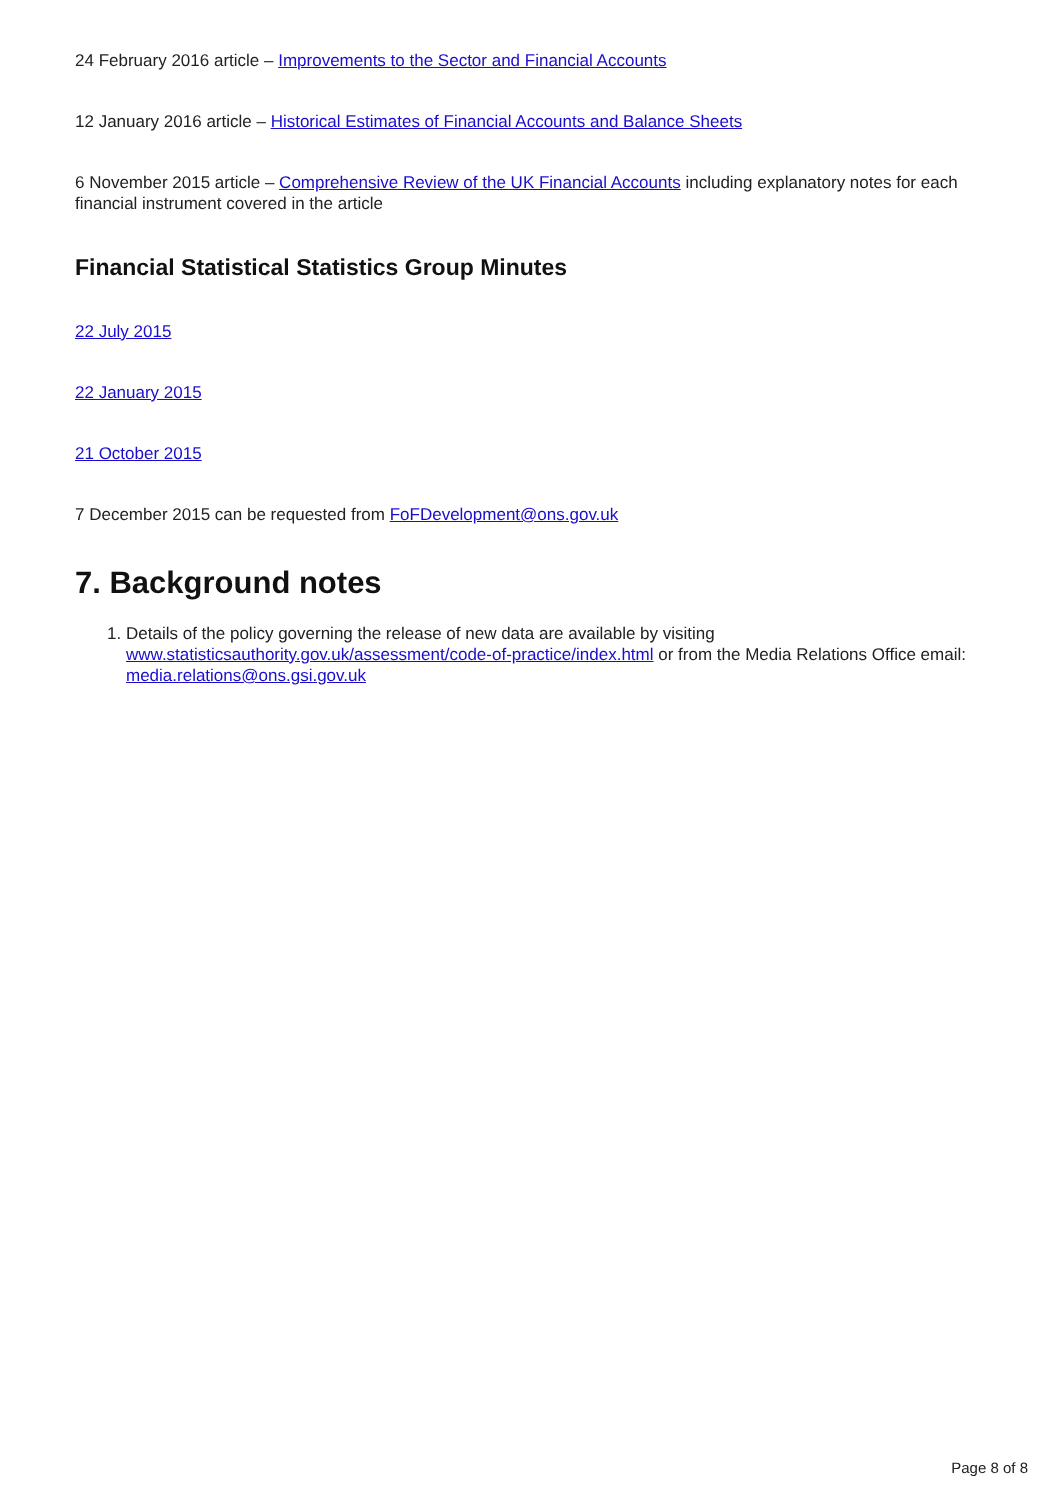24 February 2016 article – Improvements to the Sector and Financial Accounts
12 January 2016 article – Historical Estimates of Financial Accounts and Balance Sheets
6 November 2015 article – Comprehensive Review of the UK Financial Accounts including explanatory notes for each financial instrument covered in the article
Financial Statistical Statistics Group Minutes
22 July 2015
22 January 2015
21 October 2015
7 December 2015 can be requested from FoFDevelopment@ons.gov.uk
7. Background notes
1. Details of the policy governing the release of new data are available by visiting www.statisticsauthority.gov.uk/assessment/code-of-practice/index.html or from the Media Relations Office email: media.relations@ons.gsi.gov.uk
Page 8 of 8